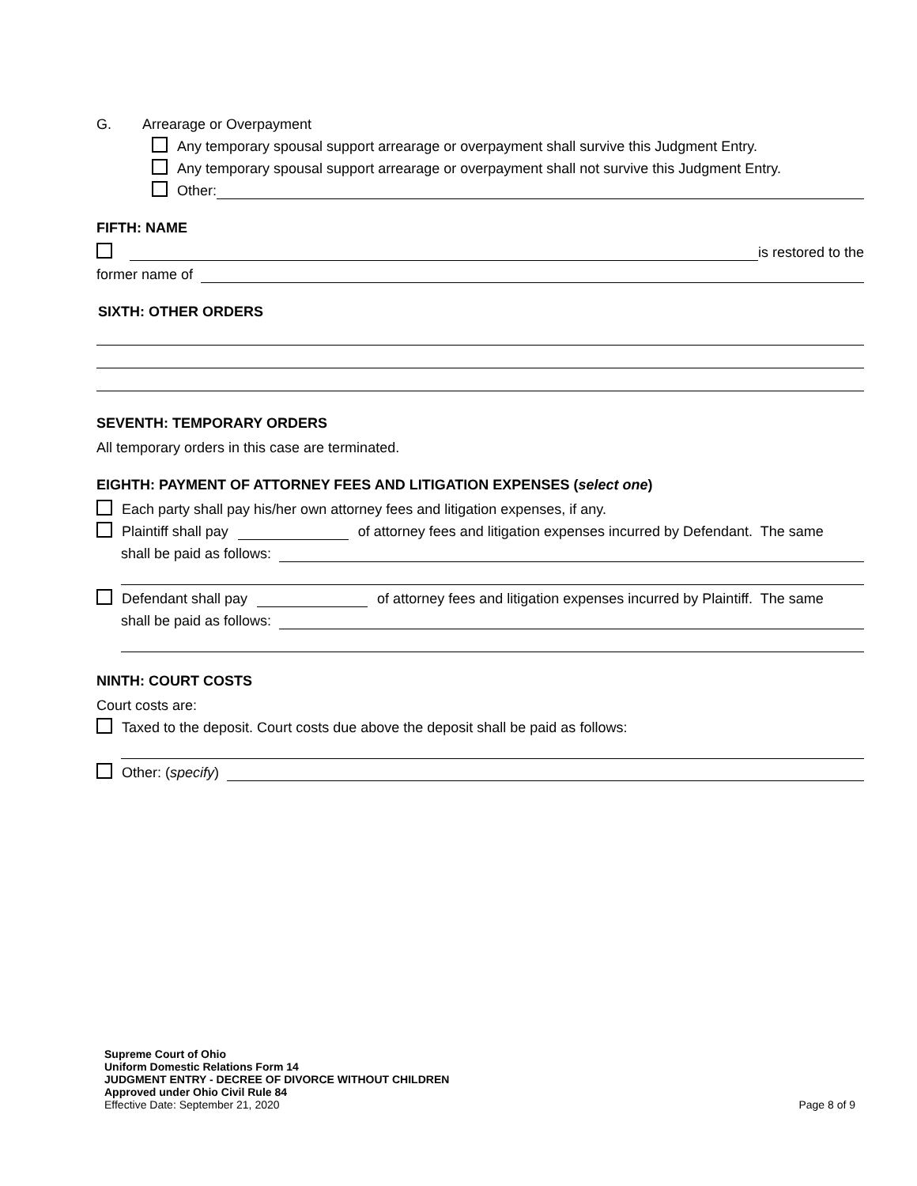G. Arrearage or Overpayment
Any temporary spousal support arrearage or overpayment shall survive this Judgment Entry.
Any temporary spousal support arrearage or overpayment shall not survive this Judgment Entry.
Other:
FIFTH: NAME
is restored to the
former name of
SIXTH: OTHER ORDERS
SEVENTH: TEMPORARY ORDERS
All temporary orders in this case are terminated.
EIGHTH: PAYMENT OF ATTORNEY FEES AND LITIGATION EXPENSES (select one)
Each party shall pay his/her own attorney fees and litigation expenses, if any.
Plaintiff shall pay of attorney fees and litigation expenses incurred by Defendant. The same
shall be paid as follows:
Defendant shall pay of attorney fees and litigation expenses incurred by Plaintiff. The same
shall be paid as follows:
NINTH: COURT COSTS
Court costs are:
Taxed to the deposit. Court costs due above the deposit shall be paid as follows:
Other: (specify)
Supreme Court of Ohio
Uniform Domestic Relations Form 14
JUDGMENT ENTRY - DECREE OF DIVORCE WITHOUT CHILDREN
Approved under Ohio Civil Rule 84
Effective Date: September 21, 2020 Page 8 of 9